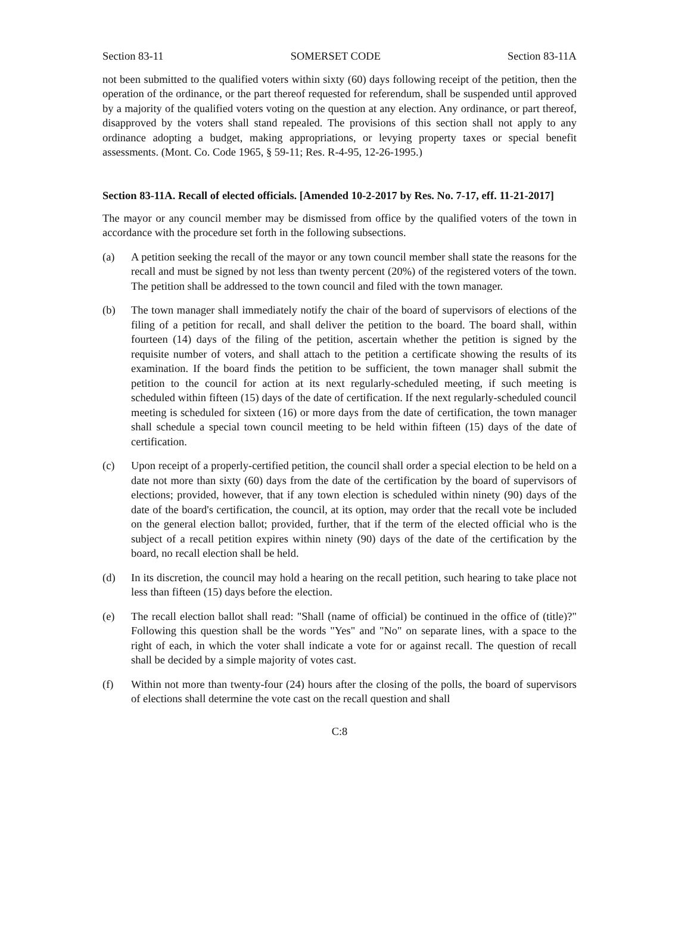Section 83-11 SOMERSET CODE Section 83-11A
not been submitted to the qualified voters within sixty (60) days following receipt of the petition, then the operation of the ordinance, or the part thereof requested for referendum, shall be suspended until approved by a majority of the qualified voters voting on the question at any election. Any ordinance, or part thereof, disapproved by the voters shall stand repealed. The provisions of this section shall not apply to any ordinance adopting a budget, making appropriations, or levying property taxes or special benefit assessments. (Mont. Co. Code 1965, § 59-11; Res. R-4-95, 12-26-1995.)
Section 83-11A. Recall of elected officials. [Amended 10-2-2017 by Res. No. 7-17, eff. 11-21-2017]
The mayor or any council member may be dismissed from office by the qualified voters of the town in accordance with the procedure set forth in the following subsections.
(a) A petition seeking the recall of the mayor or any town council member shall state the reasons for the recall and must be signed by not less than twenty percent (20%) of the registered voters of the town. The petition shall be addressed to the town council and filed with the town manager.
(b) The town manager shall immediately notify the chair of the board of supervisors of elections of the filing of a petition for recall, and shall deliver the petition to the board. The board shall, within fourteen (14) days of the filing of the petition, ascertain whether the petition is signed by the requisite number of voters, and shall attach to the petition a certificate showing the results of its examination. If the board finds the petition to be sufficient, the town manager shall submit the petition to the council for action at its next regularly-scheduled meeting, if such meeting is scheduled within fifteen (15) days of the date of certification. If the next regularly-scheduled council meeting is scheduled for sixteen (16) or more days from the date of certification, the town manager shall schedule a special town council meeting to be held within fifteen (15) days of the date of certification.
(c) Upon receipt of a properly-certified petition, the council shall order a special election to be held on a date not more than sixty (60) days from the date of the certification by the board of supervisors of elections; provided, however, that if any town election is scheduled within ninety (90) days of the date of the board's certification, the council, at its option, may order that the recall vote be included on the general election ballot; provided, further, that if the term of the elected official who is the subject of a recall petition expires within ninety (90) days of the date of the certification by the board, no recall election shall be held.
(d) In its discretion, the council may hold a hearing on the recall petition, such hearing to take place not less than fifteen (15) days before the election.
(e) The recall election ballot shall read: "Shall (name of official) be continued in the office of (title)?" Following this question shall be the words "Yes" and "No" on separate lines, with a space to the right of each, in which the voter shall indicate a vote for or against recall. The question of recall shall be decided by a simple majority of votes cast.
(f) Within not more than twenty-four (24) hours after the closing of the polls, the board of supervisors of elections shall determine the vote cast on the recall question and shall
C:8